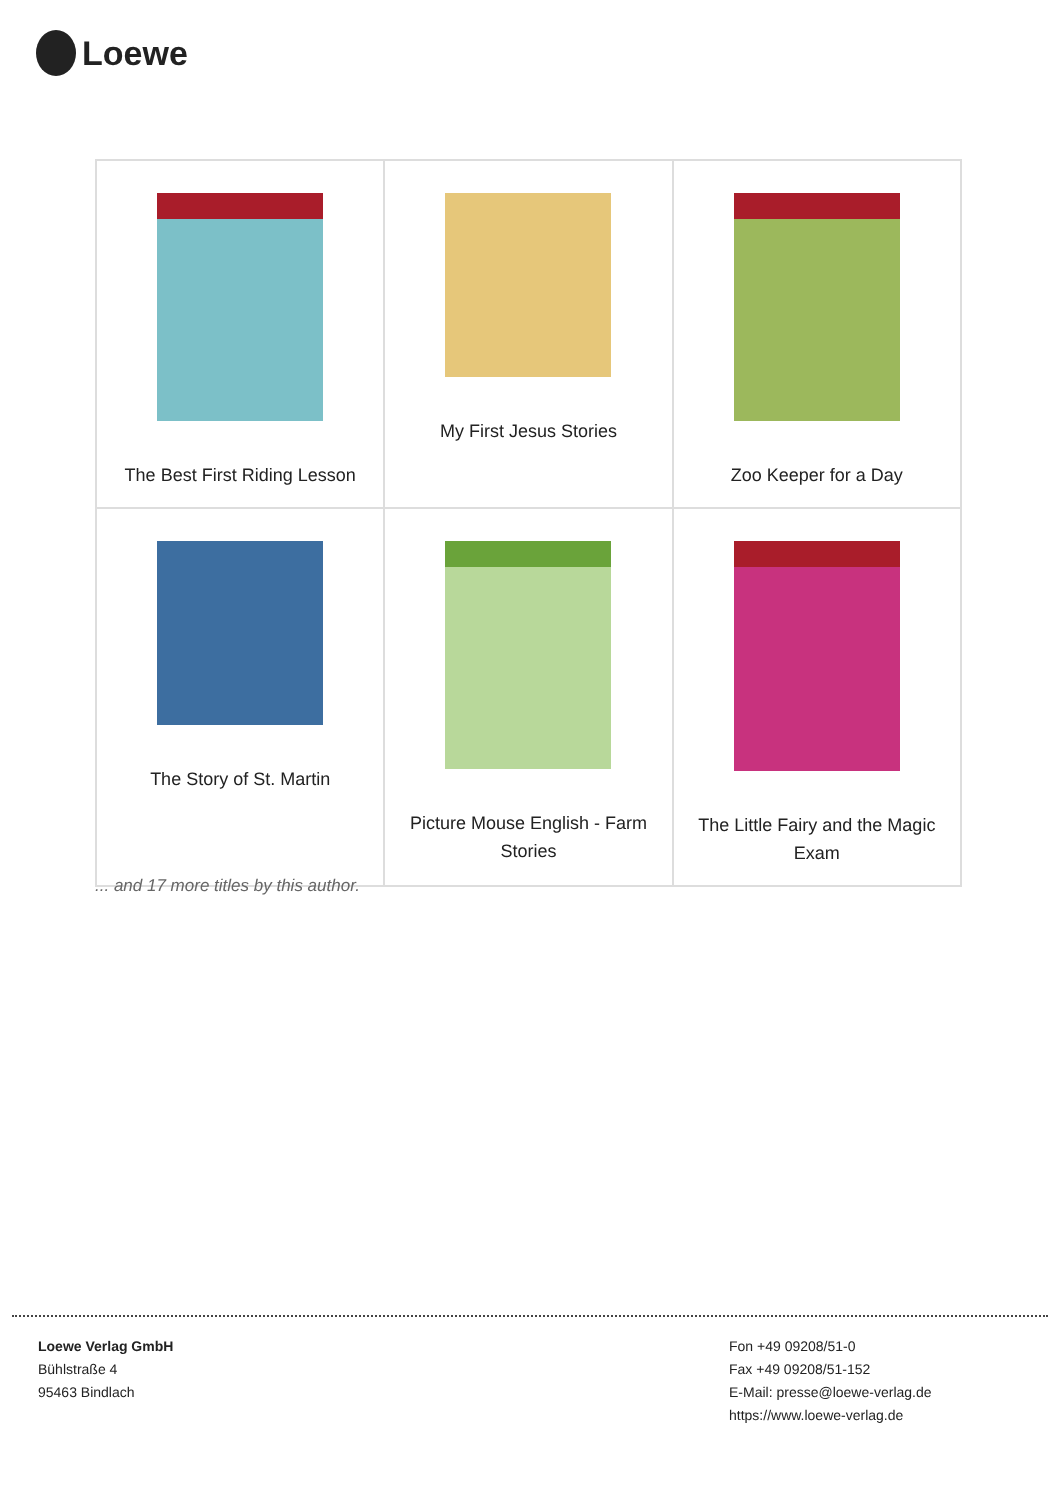Loewe
| The Best First Riding Lesson | My First Jesus Stories | Zoo Keeper for a Day |
| The Story of St. Martin | Picture Mouse English - Farm Stories | The Little Fairy and the Magic Exam |
... and 17 more titles by this author.
Loewe Verlag GmbH
Bühlstraße 4
95463 Bindlach
Fon +49 09208/51-0
Fax +49 09208/51-152
E-Mail: presse@loewe-verlag.de
https://www.loewe-verlag.de